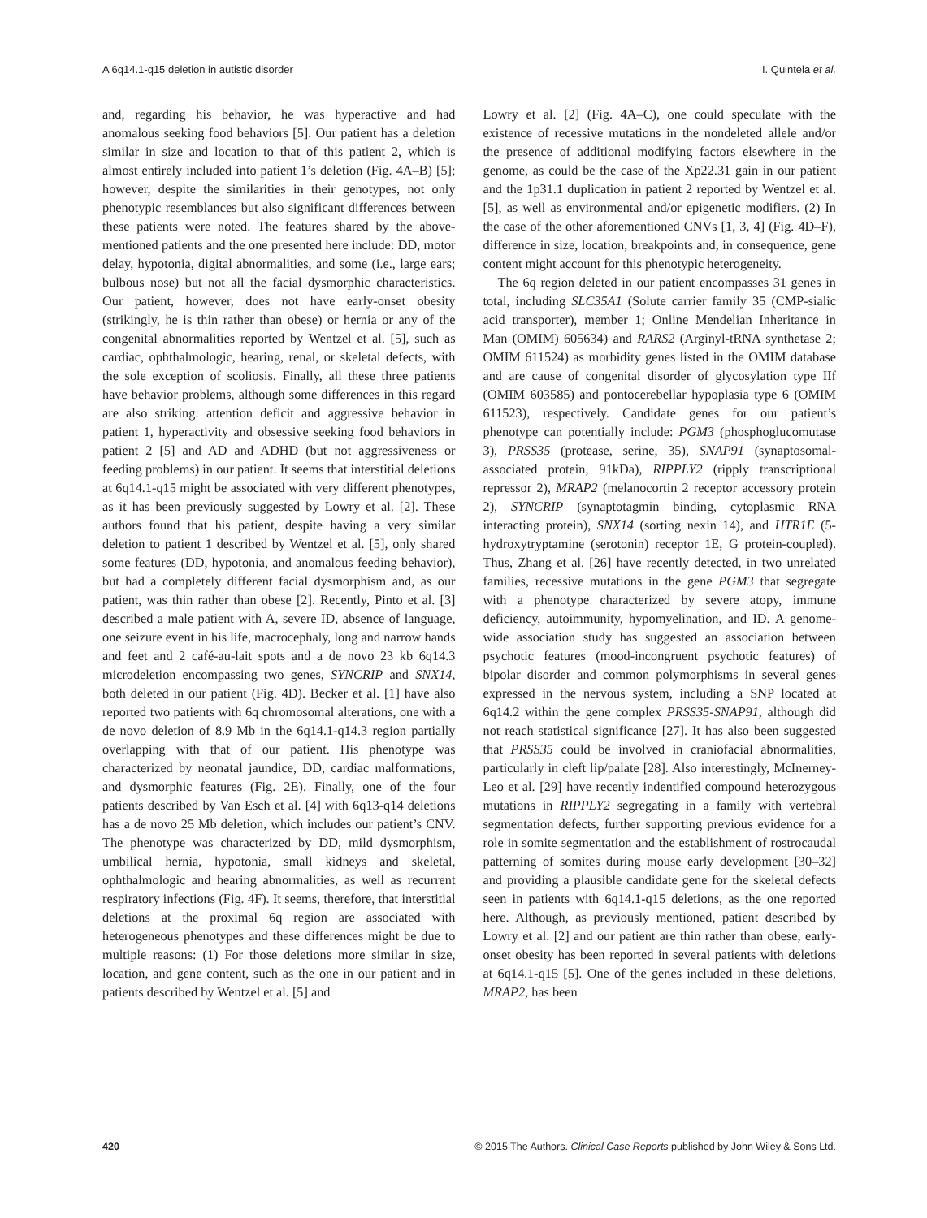A 6q14.1-q15 deletion in autistic disorder I. Quintela et al.
and, regarding his behavior, he was hyperactive and had anomalous seeking food behaviors [5]. Our patient has a deletion similar in size and location to that of this patient 2, which is almost entirely included into patient 1’s deletion (Fig. 4A–B) [5]; however, despite the similarities in their genotypes, not only phenotypic resemblances but also significant differences between these patients were noted. The features shared by the above-mentioned patients and the one presented here include: DD, motor delay, hypotonia, digital abnormalities, and some (i.e., large ears; bulbous nose) but not all the facial dysmorphic characteristics. Our patient, however, does not have early-onset obesity (strikingly, he is thin rather than obese) or hernia or any of the congenital abnormalities reported by Wentzel et al. [5], such as cardiac, ophthalmologic, hearing, renal, or skeletal defects, with the sole exception of scoliosis. Finally, all these three patients have behavior problems, although some differences in this regard are also striking: attention deficit and aggressive behavior in patient 1, hyperactivity and obsessive seeking food behaviors in patient 2 [5] and AD and ADHD (but not aggressiveness or feeding problems) in our patient. It seems that interstitial deletions at 6q14.1-q15 might be associated with very different phenotypes, as it has been previously suggested by Lowry et al. [2]. These authors found that his patient, despite having a very similar deletion to patient 1 described by Wentzel et al. [5], only shared some features (DD, hypotonia, and anomalous feeding behavior), but had a completely different facial dysmorphism and, as our patient, was thin rather than obese [2]. Recently, Pinto et al. [3] described a male patient with A, severe ID, absence of language, one seizure event in his life, macrocephaly, long and narrow hands and feet and 2 café-au-lait spots and a de novo 23 kb 6q14.3 microdeletion encompassing two genes, SYNCRIP and SNX14, both deleted in our patient (Fig. 4D). Becker et al. [1] have also reported two patients with 6q chromosomal alterations, one with a de novo deletion of 8.9 Mb in the 6q14.1-q14.3 region partially overlapping with that of our patient. His phenotype was characterized by neonatal jaundice, DD, cardiac malformations, and dysmorphic features (Fig. 2E). Finally, one of the four patients described by Van Esch et al. [4] with 6q13-q14 deletions has a de novo 25 Mb deletion, which includes our patient’s CNV. The phenotype was characterized by DD, mild dysmorphism, umbilical hernia, hypotonia, small kidneys and skeletal, ophthalmologic and hearing abnormalities, as well as recurrent respiratory infections (Fig. 4F). It seems, therefore, that interstitial deletions at the proximal 6q region are associated with heterogeneous phenotypes and these differences might be due to multiple reasons: (1) For those deletions more similar in size, location, and gene content, such as the one in our patient and in patients described by Wentzel et al. [5] and
Lowry et al. [2] (Fig. 4A–C), one could speculate with the existence of recessive mutations in the nondeleted allele and/or the presence of additional modifying factors elsewhere in the genome, as could be the case of the Xp22.31 gain in our patient and the 1p31.1 duplication in patient 2 reported by Wentzel et al. [5], as well as environmental and/or epigenetic modifiers. (2) In the case of the other aforementioned CNVs [1, 3, 4] (Fig. 4D–F), difference in size, location, breakpoints and, in consequence, gene content might account for this phenotypic heterogeneity.
The 6q region deleted in our patient encompasses 31 genes in total, including SLC35A1 (Solute carrier family 35 (CMP-sialic acid transporter), member 1; Online Mendelian Inheritance in Man (OMIM) 605634) and RARS2 (Arginyl-tRNA synthetase 2; OMIM 611524) as morbidity genes listed in the OMIM database and are cause of congenital disorder of glycosylation type IIf (OMIM 603585) and pontocerebellar hypoplasia type 6 (OMIM 611523), respectively. Candidate genes for our patient’s phenotype can potentially include: PGM3 (phosphoglucomutase 3), PRSS35 (protease, serine, 35), SNAP91 (synaptosomal-associated protein, 91kDa), RIPPLY2 (ripply transcriptional repressor 2), MRAP2 (melanocortin 2 receptor accessory protein 2), SYNCRIP (synaptotagmin binding, cytoplasmic RNA interacting protein), SNX14 (sorting nexin 14), and HTR1E (5-hydroxytryptamine (serotonin) receptor 1E, G protein-coupled). Thus, Zhang et al. [26] have recently detected, in two unrelated families, recessive mutations in the gene PGM3 that segregate with a phenotype characterized by severe atopy, immune deficiency, autoimmunity, hypomyelination, and ID. A genome-wide association study has suggested an association between psychotic features (mood-incongruent psychotic features) of bipolar disorder and common polymorphisms in several genes expressed in the nervous system, including a SNP located at 6q14.2 within the gene complex PRSS35-SNAP91, although did not reach statistical significance [27]. It has also been suggested that PRSS35 could be involved in craniofacial abnormalities, particularly in cleft lip/palate [28]. Also interestingly, McInerney-Leo et al. [29] have recently indentified compound heterozygous mutations in RIPPLY2 segregating in a family with vertebral segmentation defects, further supporting previous evidence for a role in somite segmentation and the establishment of rostrocaudal patterning of somites during mouse early development [30–32] and providing a plausible candidate gene for the skeletal defects seen in patients with 6q14.1-q15 deletions, as the one reported here. Although, as previously mentioned, patient described by Lowry et al. [2] and our patient are thin rather than obese, early-onset obesity has been reported in several patients with deletions at 6q14.1-q15 [5]. One of the genes included in these deletions, MRAP2, has been
420 © 2015 The Authors. Clinical Case Reports published by John Wiley & Sons Ltd.